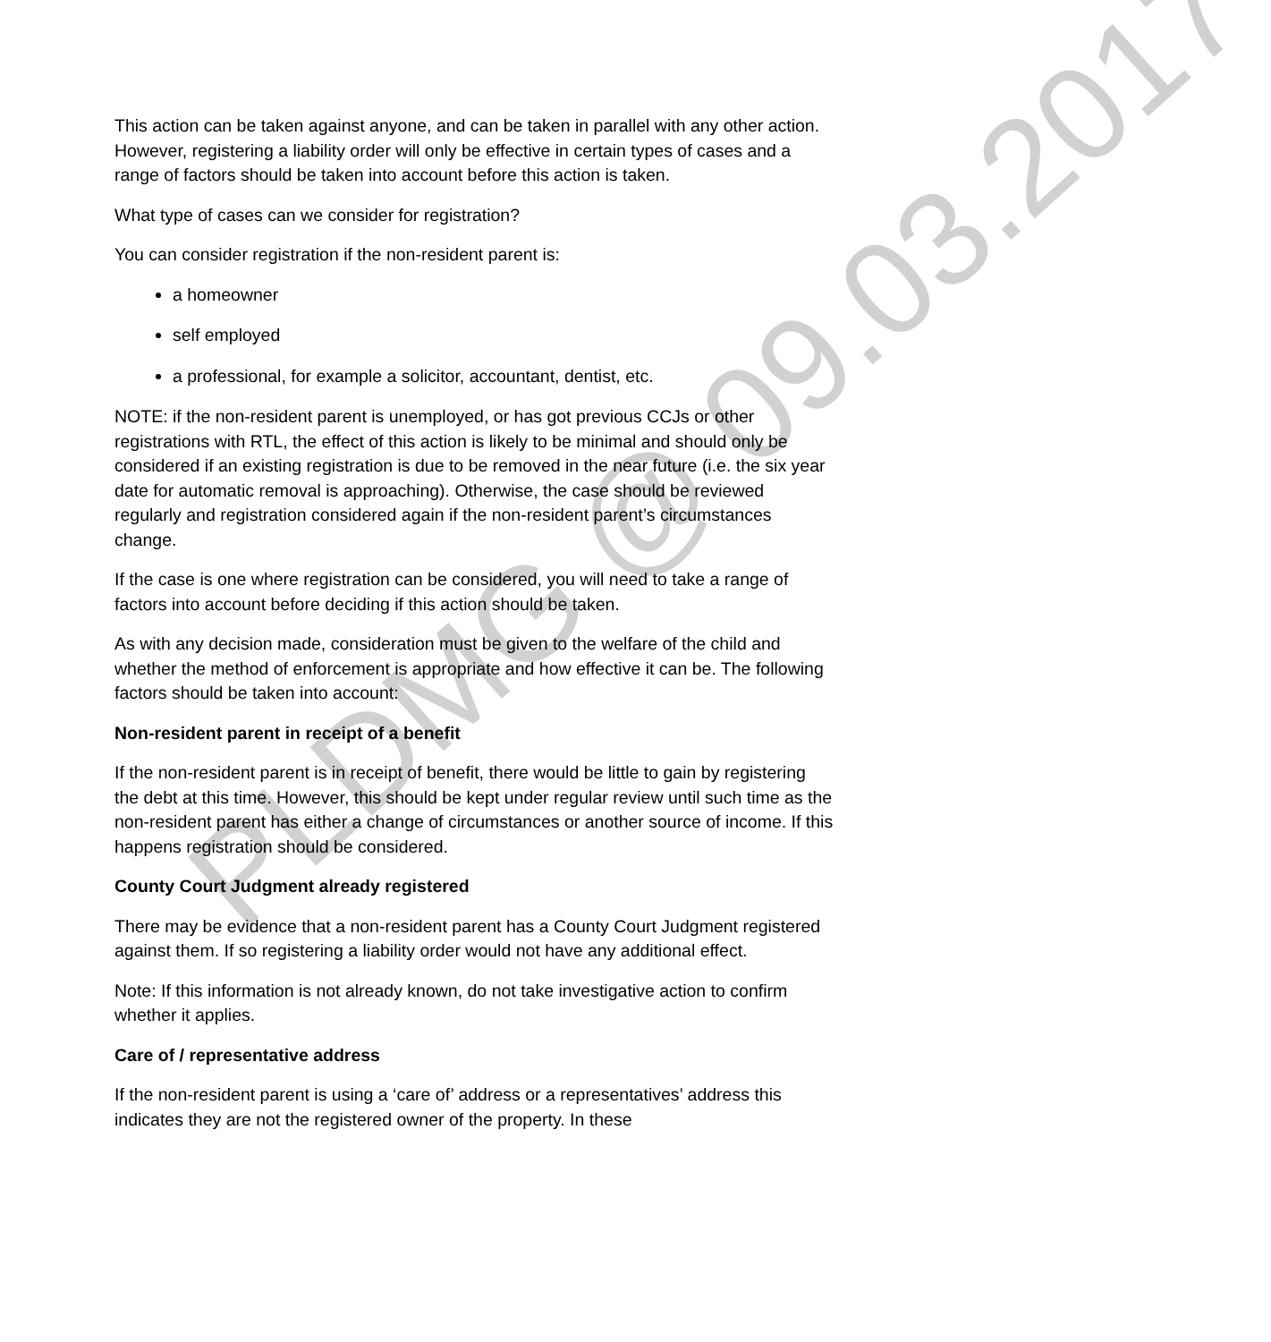This action can be taken against anyone, and can be taken in parallel with any other action. However, registering a liability order will only be effective in certain types of cases and a range of factors should be taken into account before this action is taken.
What type of cases can we consider for registration?
You can consider registration if the non-resident parent is:
a homeowner
self employed
a professional, for example a solicitor, accountant, dentist, etc.
NOTE: if the non-resident parent is unemployed, or has got previous CCJs or other registrations with RTL, the effect of this action is likely to be minimal and should only be considered if an existing registration is due to be removed in the near future (i.e. the six year date for automatic removal is approaching). Otherwise, the case should be reviewed regularly and registration considered again if the non-resident parent’s circumstances change.
If the case is one where registration can be considered, you will need to take a range of factors into account before deciding if this action should be taken.
As with any decision made, consideration must be given to the welfare of the child and whether the method of enforcement is appropriate and how effective it can be. The following factors should be taken into account:
Non-resident parent in receipt of a benefit
If the non-resident parent is in receipt of benefit, there would be little to gain by registering the debt at this time. However, this should be kept under regular review until such time as the non-resident parent has either a change of circumstances or another source of income. If this happens registration should be considered.
County Court Judgment already registered
There may be evidence that a non-resident parent has a County Court Judgment registered against them. If so registering a liability order would not have any additional effect.
Note: If this information is not already known, do not take investigative action to confirm whether it applies.
Care of / representative address
If the non-resident parent is using a ‘care of’ address or a representatives’ address this indicates they are not the registered owner of the property. In these
PLDMG @ 09.03.2017